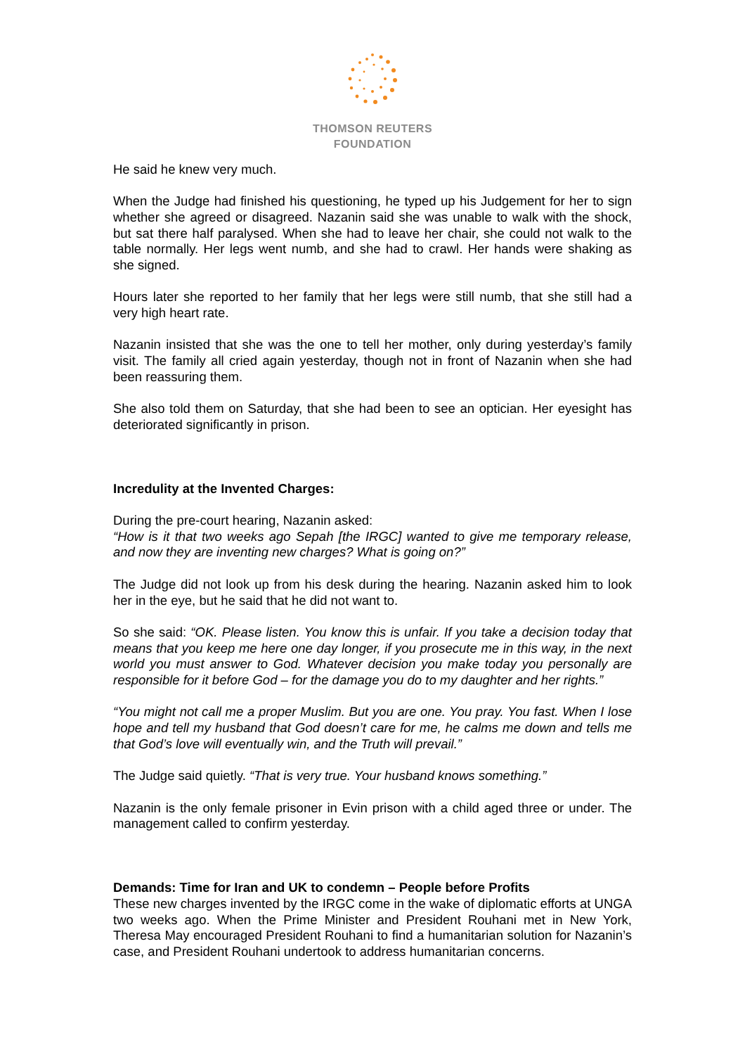THOMSON REUTERS
FOUNDATION
He said he knew very much.
When the Judge had finished his questioning, he typed up his Judgement for her to sign whether she agreed or disagreed. Nazanin said she was unable to walk with the shock, but sat there half paralysed. When she had to leave her chair, she could not walk to the table normally. Her legs went numb, and she had to crawl. Her hands were shaking as she signed.
Hours later she reported to her family that her legs were still numb, that she still had a very high heart rate.
Nazanin insisted that she was the one to tell her mother, only during yesterday’s family visit. The family all cried again yesterday, though not in front of Nazanin when she had been reassuring them.
She also told them on Saturday, that she had been to see an optician. Her eyesight has deteriorated significantly in prison.
Incredulity at the Invented Charges:
During the pre-court hearing, Nazanin asked:
“How is it that two weeks ago Sepah [the IRGC] wanted to give me temporary release, and now they are inventing new charges? What is going on?”
The Judge did not look up from his desk during the hearing. Nazanin asked him to look her in the eye, but he said that he did not want to.
So she said: “OK. Please listen. You know this is unfair. If you take a decision today that means that you keep me here one day longer, if you prosecute me in this way, in the next world you must answer to God. Whatever decision you make today you personally are responsible for it before God – for the damage you do to my daughter and her rights.”
“You might not call me a proper Muslim. But you are one. You pray. You fast. When I lose hope and tell my husband that God doesn’t care for me, he calms me down and tells me that God’s love will eventually win, and the Truth will prevail.”
The Judge said quietly. “That is very true. Your husband knows something.”
Nazanin is the only female prisoner in Evin prison with a child aged three or under. The management called to confirm yesterday.
Demands: Time for Iran and UK to condemn – People before Profits
These new charges invented by the IRGC come in the wake of diplomatic efforts at UNGA two weeks ago. When the Prime Minister and President Rouhani met in New York, Theresa May encouraged President Rouhani to find a humanitarian solution for Nazanin’s case, and President Rouhani undertook to address humanitarian concerns.